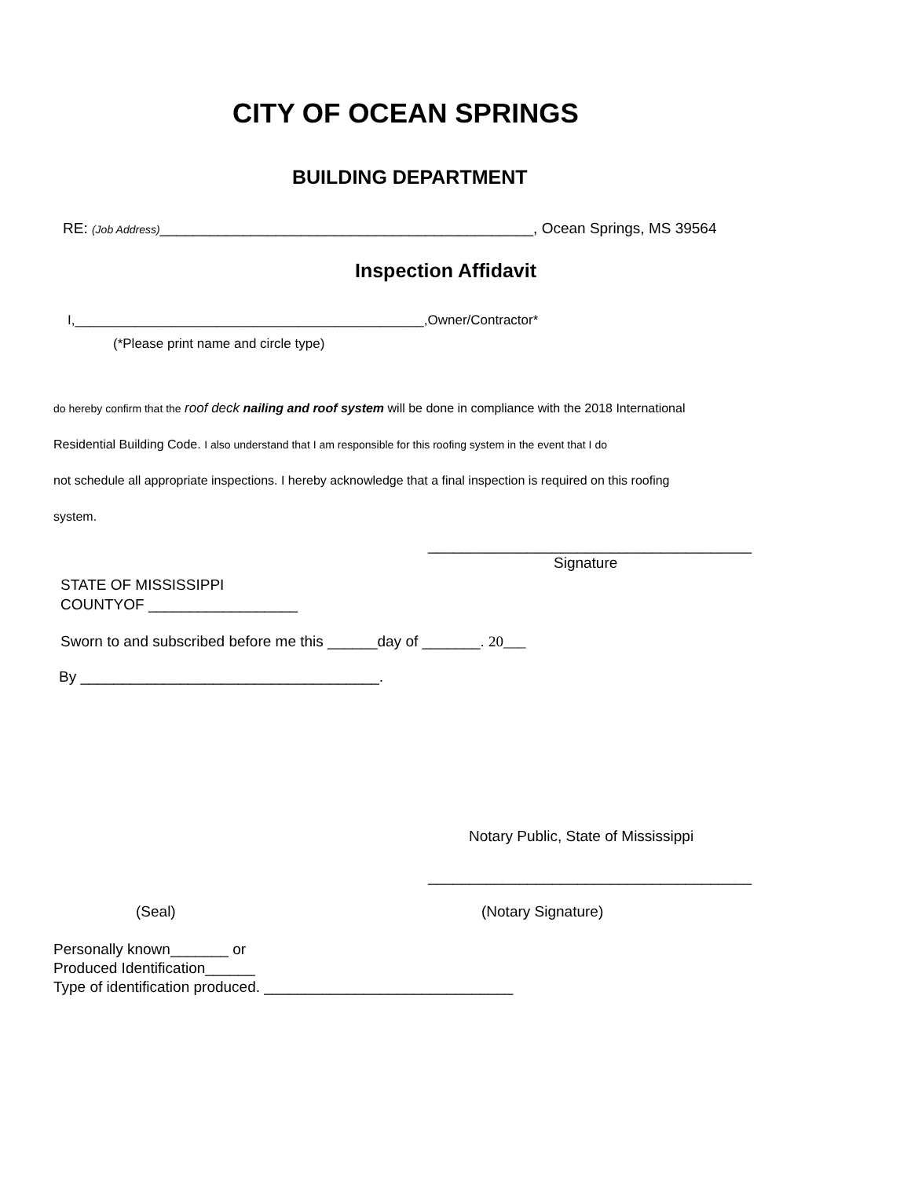CITY OF OCEAN SPRINGS
BUILDING DEPARTMENT
RE: (Job Address)_____________________________________________, Ocean Springs, MS 39564
Inspection Affidavit
I,_______________________________________________,Owner/Contractor*
(*Please print name and circle type)
do hereby confirm that the roof deck nailing and roof system will be done in compliance with the 2018 International
Residential Building Code. I also understand that I am responsible for this roofing system in the event that I do
not schedule all appropriate inspections. I hereby acknowledge that a final inspection is required on this roofing
system.
_______________________________________
Signature
STATE OF MISSISSIPPI
COUNTYOF __________________
Sworn to and subscribed before me this ______day of _______. 20___
By ____________________________________.
Notary Public, State of Mississippi
_______________________________________
(Seal) (Notary Signature)
Personally known_______ or
Produced Identification______
Type of identification produced. ______________________________